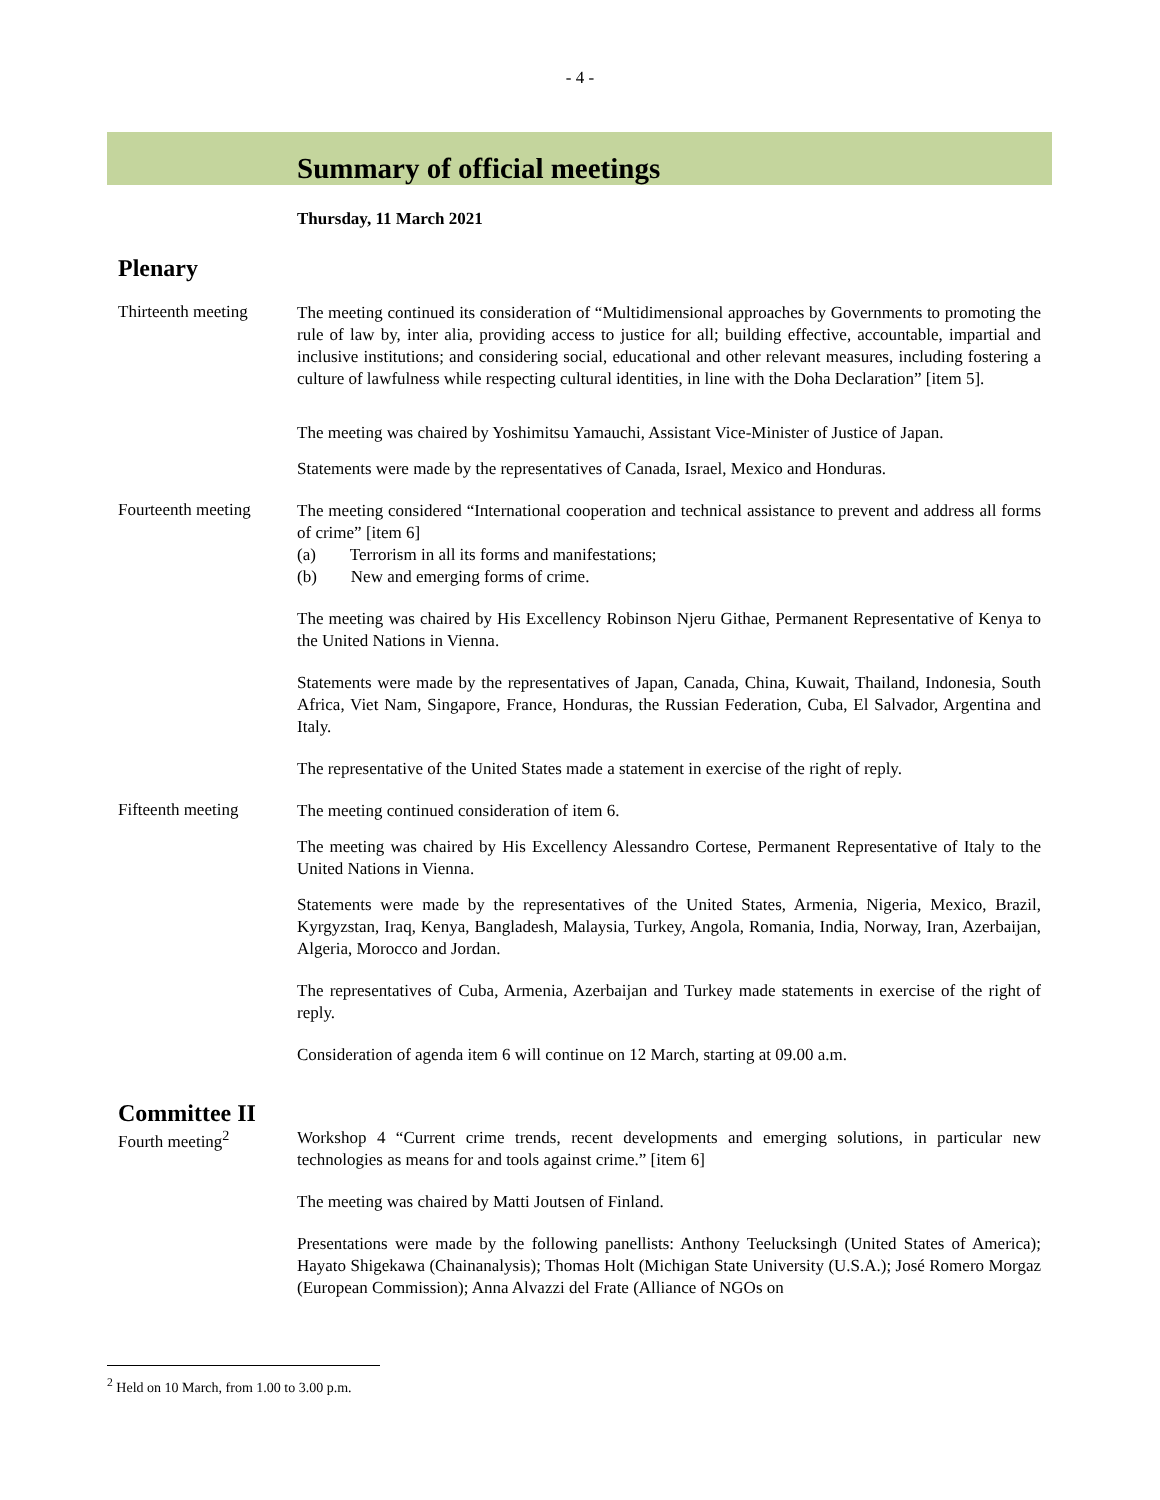- 4 -
Summary of official meetings
Thursday, 11 March 2021
Plenary
Thirteenth meeting
The meeting continued its consideration of “Multidimensional approaches by Governments to promoting the rule of law by, inter alia, providing access to justice for all; building effective, accountable, impartial and inclusive institutions; and considering social, educational and other relevant measures, including fostering a culture of lawfulness while respecting cultural identities, in line with the Doha Declaration” [item 5].
The meeting was chaired by Yoshimitsu Yamauchi, Assistant Vice-Minister of Justice of Japan.
Statements were made by the representatives of Canada, Israel, Mexico and Honduras.
Fourteenth meeting
The meeting considered “International cooperation and technical assistance to prevent and address all forms of crime” [item 6]
(a) Terrorism in all its forms and manifestations;
(b) New and emerging forms of crime.
The meeting was chaired by His Excellency Robinson Njeru Githae, Permanent Representative of Kenya to the United Nations in Vienna.
Statements were made by the representatives of Japan, Canada, China, Kuwait, Thailand, Indonesia, South Africa, Viet Nam, Singapore, France, Honduras, the Russian Federation, Cuba, El Salvador, Argentina and Italy.
The representative of the United States made a statement in exercise of the right of reply.
Fifteenth meeting
The meeting continued consideration of item 6.
The meeting was chaired by His Excellency Alessandro Cortese, Permanent Representative of Italy to the United Nations in Vienna.
Statements were made by the representatives of the United States, Armenia, Nigeria, Mexico, Brazil, Kyrgyzstan, Iraq, Kenya, Bangladesh, Malaysia, Turkey, Angola, Romania, India, Norway, Iran, Azerbaijan, Algeria, Morocco and Jordan.
The representatives of Cuba, Armenia, Azerbaijan and Turkey made statements in exercise of the right of reply.
Consideration of agenda item 6 will continue on 12 March, starting at 09.00 a.m.
Committee II
Fourth meeting<sup>2</sup>
Workshop 4 “Current crime trends, recent developments and emerging solutions, in particular new technologies as means for and tools against crime.” [item 6]
The meeting was chaired by Matti Joutsen of Finland.
Presentations were made by the following panellists: Anthony Teelucksingh (United States of America); Hayato Shigekawa (Chainanalysis); Thomas Holt (Michigan State University (U.S.A.); José Romero Morgaz (European Commission); Anna Alvazzi del Frate (Alliance of NGOs on
<sup>2</sup> Held on 10 March, from 1.00 to 3.00 p.m.